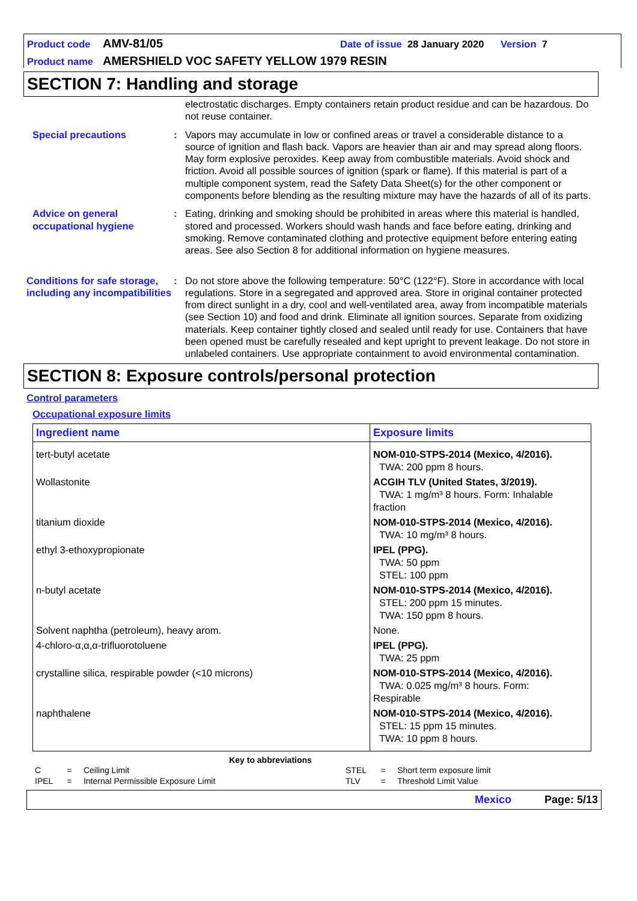Product code AMV-81/05 Date of issue 28 January 2020 Version 7
Product name AMERSHIELD VOC SAFETY YELLOW 1979 RESIN
SECTION 7: Handling and storage
electrostatic discharges. Empty containers retain product residue and can be hazardous. Do not reuse container.
Special precautions : Vapors may accumulate in low or confined areas or travel a considerable distance to a source of ignition and flash back. Vapors are heavier than air and may spread along floors. May form explosive peroxides. Keep away from combustible materials. Avoid shock and friction. Avoid all possible sources of ignition (spark or flame). If this material is part of a multiple component system, read the Safety Data Sheet(s) for the other component or components before blending as the resulting mixture may have the hazards of all of its parts.
Advice on general occupational hygiene
: Eating, drinking and smoking should be prohibited in areas where this material is handled, stored and processed. Workers should wash hands and face before eating, drinking and smoking. Remove contaminated clothing and protective equipment before entering eating areas. See also Section 8 for additional information on hygiene measures.
Conditions for safe storage, including any incompatibilities
: Do not store above the following temperature: 50°C (122°F). Store in accordance with local regulations. Store in a segregated and approved area. Store in original container protected from direct sunlight in a dry, cool and well-ventilated area, away from incompatible materials (see Section 10) and food and drink. Eliminate all ignition sources. Separate from oxidizing materials. Keep container tightly closed and sealed until ready for use. Containers that have been opened must be carefully resealed and kept upright to prevent leakage. Do not store in unlabeled containers. Use appropriate containment to avoid environmental contamination.
SECTION 8: Exposure controls/personal protection
Control parameters
Occupational exposure limits
| Ingredient name | Exposure limits |
| --- | --- |
| tert-butyl acetate | NOM-010-STPS-2014 (Mexico, 4/2016). TWA: 200 ppm 8 hours. |
| Wollastonite | ACGIH TLV (United States, 3/2019). TWA: 1 mg/m³ 8 hours. Form: Inhalable fraction |
| titanium dioxide | NOM-010-STPS-2014 (Mexico, 4/2016). TWA: 10 mg/m³ 8 hours. |
| ethyl 3-ethoxypropionate | IPEL (PPG). TWA: 50 ppm STEL: 100 ppm |
| n-butyl acetate | NOM-010-STPS-2014 (Mexico, 4/2016). STEL: 200 ppm 15 minutes. TWA: 150 ppm 8 hours. |
| Solvent naphtha (petroleum), heavy arom. | None. |
| 4-chloro-α,α,α-trifluorotoluene | IPEL (PPG). TWA: 25 ppm |
| crystalline silica, respirable powder (<10 microns) | NOM-010-STPS-2014 (Mexico, 4/2016). TWA: 0.025 mg/m³ 8 hours. Form: Respirable |
| naphthalene | NOM-010-STPS-2014 (Mexico, 4/2016). STEL: 15 ppm 15 minutes. TWA: 10 ppm 8 hours. |
Key to abbreviations
| C | = | Ceiling Limit | STEL | = | Short term exposure limit |
| IPEL | = | Internal Permissible Exposure Limit | TLV | = | Threshold Limit Value |
Mexico Page: 5/13